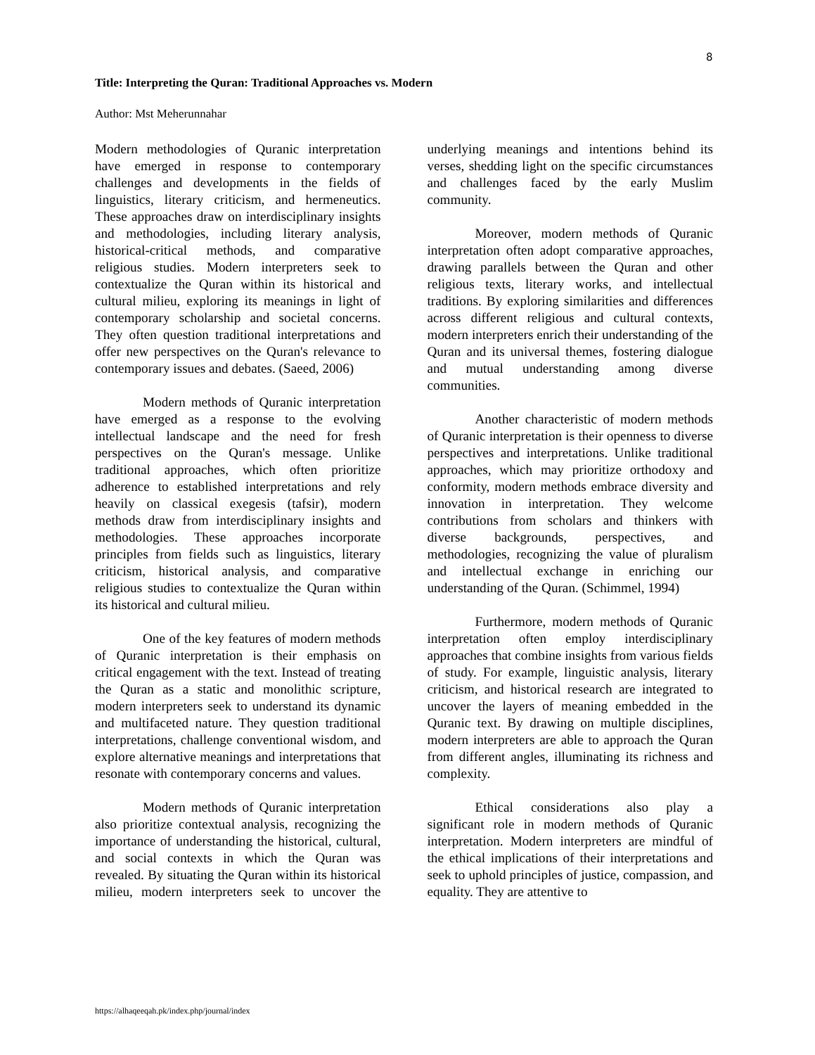8
Title: Interpreting the Quran: Traditional Approaches vs. Modern
Author: Mst Meherunnahar
Modern methodologies of Quranic interpretation have emerged in response to contemporary challenges and developments in the fields of linguistics, literary criticism, and hermeneutics. These approaches draw on interdisciplinary insights and methodologies, including literary analysis, historical-critical methods, and comparative religious studies. Modern interpreters seek to contextualize the Quran within its historical and cultural milieu, exploring its meanings in light of contemporary scholarship and societal concerns. They often question traditional interpretations and offer new perspectives on the Quran's relevance to contemporary issues and debates. (Saeed, 2006)
Modern methods of Quranic interpretation have emerged as a response to the evolving intellectual landscape and the need for fresh perspectives on the Quran's message. Unlike traditional approaches, which often prioritize adherence to established interpretations and rely heavily on classical exegesis (tafsir), modern methods draw from interdisciplinary insights and methodologies. These approaches incorporate principles from fields such as linguistics, literary criticism, historical analysis, and comparative religious studies to contextualize the Quran within its historical and cultural milieu.
One of the key features of modern methods of Quranic interpretation is their emphasis on critical engagement with the text. Instead of treating the Quran as a static and monolithic scripture, modern interpreters seek to understand its dynamic and multifaceted nature. They question traditional interpretations, challenge conventional wisdom, and explore alternative meanings and interpretations that resonate with contemporary concerns and values.
Modern methods of Quranic interpretation also prioritize contextual analysis, recognizing the importance of understanding the historical, cultural, and social contexts in which the Quran was revealed. By situating the Quran within its historical milieu, modern interpreters seek to uncover the underlying meanings and intentions behind its verses, shedding light on the specific circumstances and challenges faced by the early Muslim community.
Moreover, modern methods of Quranic interpretation often adopt comparative approaches, drawing parallels between the Quran and other religious texts, literary works, and intellectual traditions. By exploring similarities and differences across different religious and cultural contexts, modern interpreters enrich their understanding of the Quran and its universal themes, fostering dialogue and mutual understanding among diverse communities.
Another characteristic of modern methods of Quranic interpretation is their openness to diverse perspectives and interpretations. Unlike traditional approaches, which may prioritize orthodoxy and conformity, modern methods embrace diversity and innovation in interpretation. They welcome contributions from scholars and thinkers with diverse backgrounds, perspectives, and methodologies, recognizing the value of pluralism and intellectual exchange in enriching our understanding of the Quran. (Schimmel, 1994)
Furthermore, modern methods of Quranic interpretation often employ interdisciplinary approaches that combine insights from various fields of study. For example, linguistic analysis, literary criticism, and historical research are integrated to uncover the layers of meaning embedded in the Quranic text. By drawing on multiple disciplines, modern interpreters are able to approach the Quran from different angles, illuminating its richness and complexity.
Ethical considerations also play a significant role in modern methods of Quranic interpretation. Modern interpreters are mindful of the ethical implications of their interpretations and seek to uphold principles of justice, compassion, and equality. They are attentive to
https://alhaqeeqah.pk/index.php/journal/index